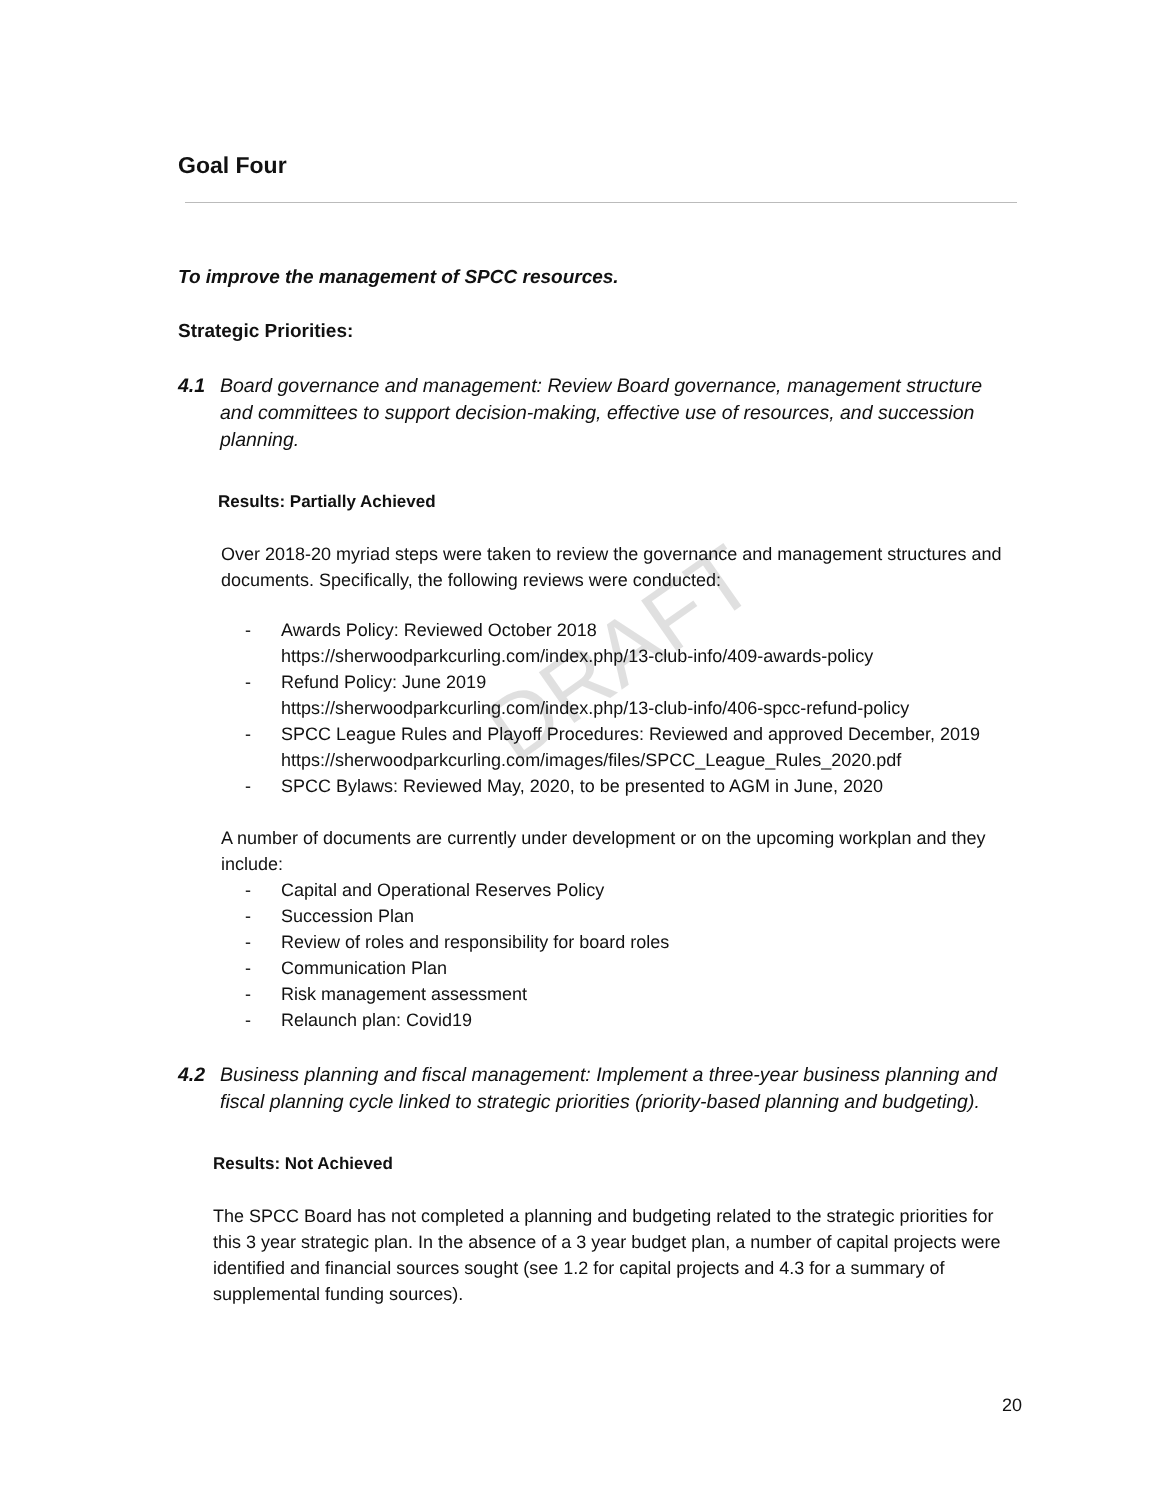DRAFT
Goal Four
To improve the management of SPCC resources.
Strategic Priorities:
4.1 Board governance and management: Review Board governance, management structure and committees to support decision-making, effective use of resources, and succession planning.
Results: Partially Achieved
Over 2018-20 myriad steps were taken to review the governance and management structures and documents. Specifically, the following reviews were conducted:
- Awards Policy: Reviewed October 2018
https://sherwoodparkcurling.com/index.php/13-club-info/409-awards-policy
- Refund Policy: June 2019
https://sherwoodparkcurling.com/index.php/13-club-info/406-spcc-refund-policy
- SPCC League Rules and Playoff Procedures: Reviewed and approved December, 2019
https://sherwoodparkcurling.com/images/files/SPCC_League_Rules_2020.pdf
- SPCC Bylaws: Reviewed May, 2020, to be presented to AGM in June, 2020
A number of documents are currently under development or on the upcoming workplan and they include:
- Capital and Operational Reserves Policy
- Succession Plan
- Review of roles and responsibility for board roles
- Communication Plan
- Risk management assessment
- Relaunch plan: Covid19
4.2 Business planning and fiscal management: Implement a three-year business planning and fiscal planning cycle linked to strategic priorities (priority-based planning and budgeting).
Results: Not Achieved
The SPCC Board has not completed a planning and budgeting related to the strategic priorities for this 3 year strategic plan. In the absence of a 3 year budget plan, a number of capital projects were identified and financial sources sought (see 1.2 for capital projects and 4.3 for a summary of supplemental funding sources).
20